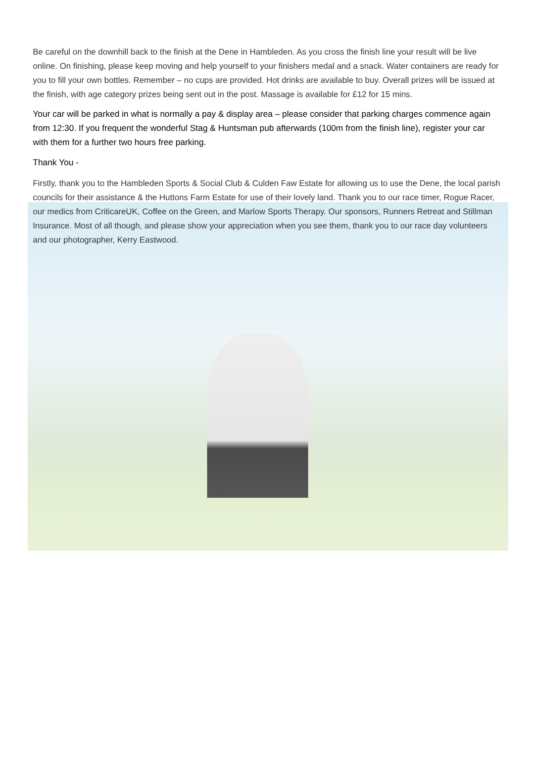Be careful on the downhill back to the finish at the Dene in Hambleden. As you cross the finish line your result will be live online. On finishing, please keep moving and help yourself to your finishers medal and a snack. Water containers are ready for you to fill your own bottles. Remember – no cups are provided. Hot drinks are available to buy. Overall prizes will be issued at the finish, with age category prizes being sent out in the post. Massage is available for £12 for 15 mins.
Your car will be parked in what is normally a pay & display area – please consider that parking charges commence again from 12:30. If you frequent the wonderful Stag & Huntsman pub afterwards (100m from the finish line), register your car with them for a further two hours free parking.
Thank You -
Firstly, thank you to the Hambleden Sports & Social Club & Culden Faw Estate for allowing us to use the Dene, the local parish councils for their assistance & the Huttons Farm Estate for use of their lovely land. Thank you to our race timer, Rogue Racer, our medics from CriticareUK, Coffee on the Green, and Marlow Sports Therapy. Our sponsors, Runners Retreat and Stillman Insurance. Most of all though, and please show your appreciation when you see them, thank you to our race day volunteers and our photographer, Kerry Eastwood.